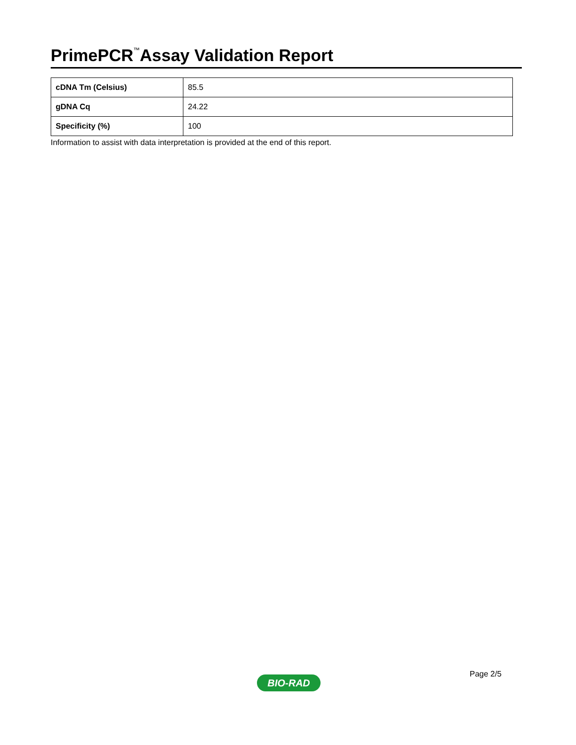PrimePCR<sup>™</sup>Assay Validation Report
| cDNA Tm (Celsius) | 85.5 |
| gDNA Cq | 24.22 |
| Specificity (%) | 100 |
Information to assist with data interpretation is provided at the end of this report.
Page 2/5
BIO-RAD